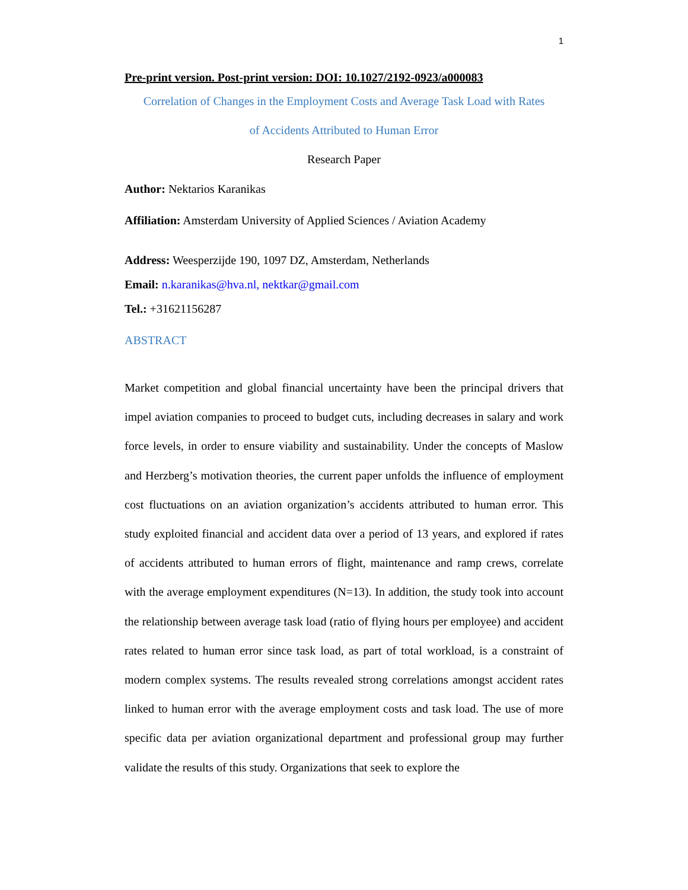1
Pre-print version. Post-print version: DOI: 10.1027/2192-0923/a000083
Correlation of Changes in the Employment Costs and Average Task Load with Rates
of Accidents Attributed to Human Error
Research Paper
Author: Nektarios Karanikas
Affiliation: Amsterdam University of Applied Sciences / Aviation Academy
Address: Weesperzijde 190, 1097 DZ, Amsterdam, Netherlands
Email: n.karanikas@hva.nl, nektkar@gmail.com
Tel.: +31621156287
ABSTRACT
Market competition and global financial uncertainty have been the principal drivers that impel aviation companies to proceed to budget cuts, including decreases in salary and work force levels, in order to ensure viability and sustainability. Under the concepts of Maslow and Herzberg’s motivation theories, the current paper unfolds the influence of employment cost fluctuations on an aviation organization’s accidents attributed to human error. This study exploited financial and accident data over a period of 13 years, and explored if rates of accidents attributed to human errors of flight, maintenance and ramp crews, correlate with the average employment expenditures (N=13). In addition, the study took into account the relationship between average task load (ratio of flying hours per employee) and accident rates related to human error since task load, as part of total workload, is a constraint of modern complex systems. The results revealed strong correlations amongst accident rates linked to human error with the average employment costs and task load. The use of more specific data per aviation organizational department and professional group may further validate the results of this study. Organizations that seek to explore the